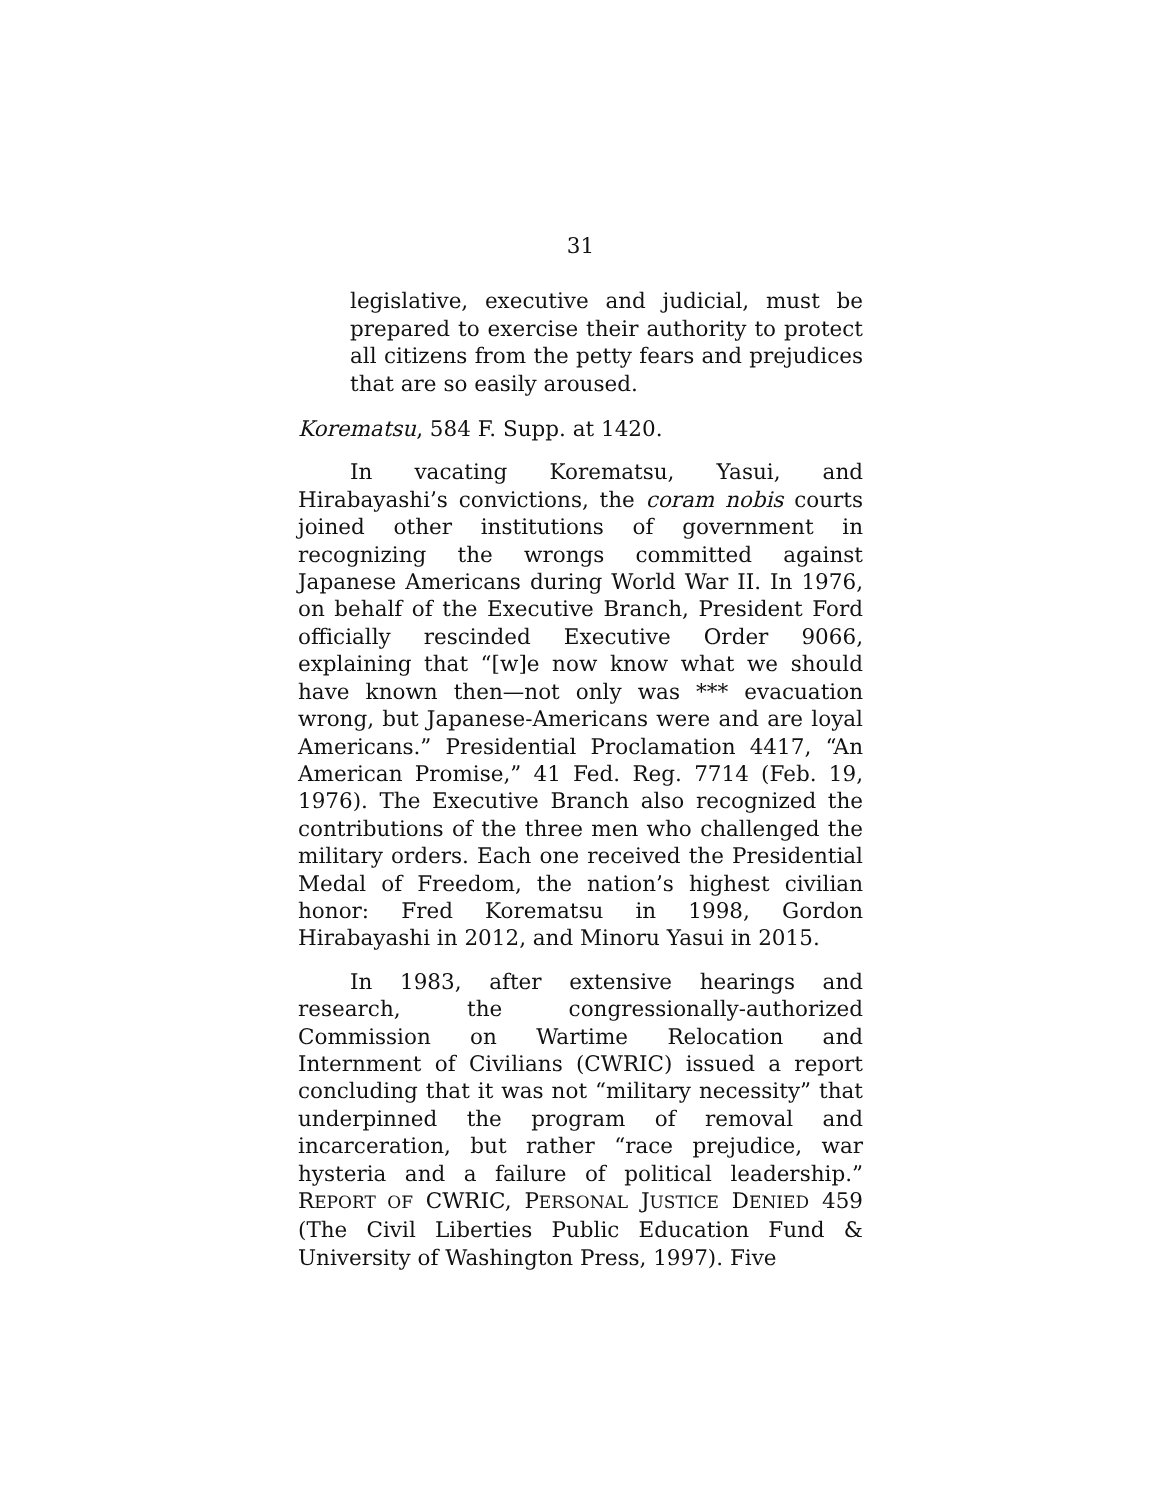31
legislative, executive and judicial, must be prepared to exercise their authority to protect all citizens from the petty fears and prejudices that are so easily aroused.
Korematsu, 584 F. Supp. at 1420.
In vacating Korematsu, Yasui, and Hirabayashi’s convictions, the coram nobis courts joined other institutions of government in recognizing the wrongs committed against Japanese Americans during World War II. In 1976, on behalf of the Executive Branch, President Ford officially rescinded Executive Order 9066, explaining that “[w]e now know what we should have known then—not only was *** evacuation wrong, but Japanese-Americans were and are loyal Americans.” Presidential Proclamation 4417, “An American Promise,” 41 Fed. Reg. 7714 (Feb. 19, 1976). The Executive Branch also recognized the contributions of the three men who challenged the military orders. Each one received the Presidential Medal of Freedom, the nation’s highest civilian honor: Fred Korematsu in 1998, Gordon Hirabayashi in 2012, and Minoru Yasui in 2015.
In 1983, after extensive hearings and research, the congressionally-authorized Commission on Wartime Relocation and Internment of Civilians (CWRIC) issued a report concluding that it was not “military necessity” that underpinned the program of removal and incarceration, but rather “race prejudice, war hysteria and a failure of political leadership.” REPORT OF CWRIC, PERSONAL JUSTICE DENIED 459 (The Civil Liberties Public Education Fund & University of Washington Press, 1997). Five